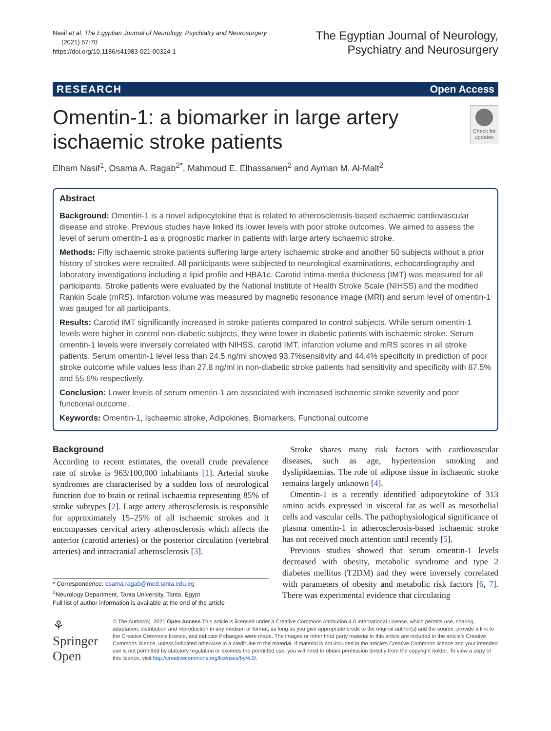Nasif et al. The Egyptian Journal of Neurology, Psychiatry and Neurosurgery (2021) 57:70
https://doi.org/10.1186/s41983-021-00324-1
The Egyptian Journal of Neurology,
Psychiatry and Neurosurgery
RESEARCH Open Access
Omentin-1: a biomarker in large artery ischaemic stroke patients
Check for updates
Elham Nasif<sup>1</sup>, Osama A. Ragab<sup>2*</sup>, Mahmoud E. Elhassanien<sup>2</sup> and Ayman M. Al-Malt<sup>2</sup>
Abstract
Background: Omentin-1 is a novel adipocytokine that is related to atherosclerosis-based ischaemic cardiovascular disease and stroke. Previous studies have linked its lower levels with poor stroke outcomes. We aimed to assess the level of serum omentin-1 as a prognostic marker in patients with large artery ischaemic stroke.
Methods: Fifty ischaemic stroke patients suffering large artery ischaemic stroke and another 50 subjects without a prior history of strokes were recruited. All participants were subjected to neurological examinations, echocardiography and laboratory investigations including a lipid profile and HBA1c. Carotid intima-media thickness (IMT) was measured for all participants. Stroke patients were evaluated by the National Institute of Health Stroke Scale (NIHSS) and the modified Rankin Scale (mRS). Infarction volume was measured by magnetic resonance image (MRI) and serum level of omentin-1 was gauged for all participants.
Results: Carotid IMT significantly increased in stroke patients compared to control subjects. While serum omentin-1 levels were higher in control non-diabetic subjects, they were lower in diabetic patients with ischaemic stroke. Serum omentin-1 levels were inversely correlated with NIHSS, carotid IMT, infarction volume and mRS scores in all stroke patients. Serum omentin-1 level less than 24.5 ng/ml showed 93.7%sensitivity and 44.4% specificity in prediction of poor stroke outcome while values less than 27.8 ng/ml in non-diabetic stroke patients had sensitivity and specificity with 87.5% and 55.6% respectively.
Conclusion: Lower levels of serum omentin-1 are associated with increased ischaemic stroke severity and poor functional outcome.
Keywords: Omentin-1, Ischaemic stroke, Adipokines, Biomarkers, Functional outcome
Background
According to recent estimates, the overall crude prevalence rate of stroke is 963/100,000 inhabitants [1]. Arterial stroke syndromes are characterised by a sudden loss of neurological function due to brain or retinal ischaemia representing 85% of stroke subtypes [2]. Large artery atherosclerosis is responsible for approximately 15–25% of all ischaemic strokes and it encompasses cervical artery atherosclerosis which affects the anterior (carotid arteries) or the posterior circulation (vertebral arteries) and intracranial atherosclerosis [3].
* Correspondence: osama.ragab@med.tanta.edu.eg
<sup>2</sup> Neurology Department, Tanta University, Tanta, Egypt
Full list of author information is available at the end of the article
Stroke shares many risk factors with cardiovascular diseases, such as age, hypertension smoking and dyslipidaemias. The role of adipose tissue in ischaemic stroke remains largely unknown [4].
Omentin-1 is a recently identified adipocytokine of 313 amino acids expressed in visceral fat as well as mesothelial cells and vascular cells. The pathophysiological significance of plasma omentin-1 in atherosclerosis-based ischaemic stroke has not received much attention until recently [5].
Previous studies showed that serum omentin-1 levels decreased with obesity, metabolic syndrome and type 2 diabetes mellitus (T2DM) and they were inversely correlated with parameters of obesity and metabolic risk factors [6, 7]. There was experimental evidence that circulating
⚘ Springer Open
© The Author(s). 2021 Open Access This article is licensed under a Creative Commons Attribution 4.0 International License, which permits use, sharing, adaptation, distribution and reproduction in any medium or format, as long as you give appropriate credit to the original author(s) and the source, provide a link to the Creative Commons licence, and indicate if changes were made. The images or other third party material in this article are included in the article's Creative Commons licence, unless indicated otherwise in a credit line to the material. If material is not included in the article's Creative Commons licence and your intended use is not permitted by statutory regulation or exceeds the permitted use, you will need to obtain permission directly from the copyright holder. To view a copy of this licence, visit http://creativecommons.org/licenses/by/4.0/.